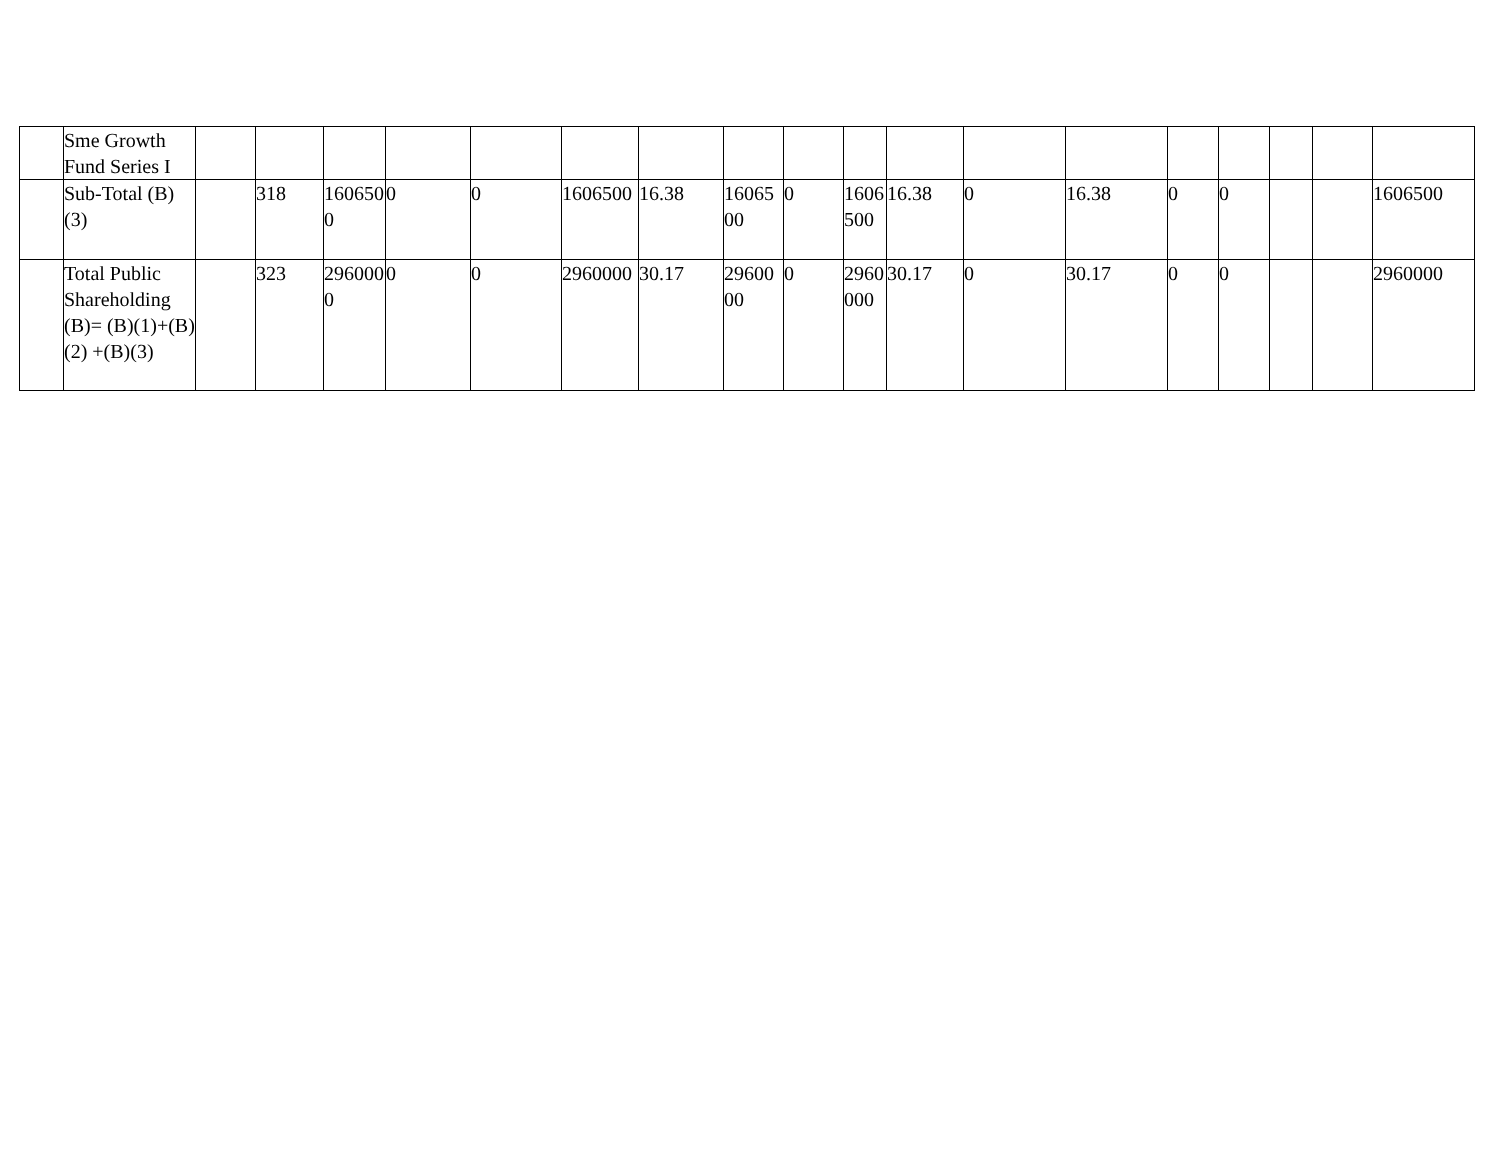| | Sme Growth Fund Series I | | | | | | | | | | | | | | | | | | |
| | Sub-Total (B)(3) | | 318 | 1606500 | 0 | 0 | 1606500 | 16.38 | 1606500 | 0 | 1606500 | 16.38 | 0 | 16.38 | 0 | 0 | | | 1606500 |
| | Total Public Shareholding (B)= (B)(1)+(B)(2) +(B)(3) | | 323 | 2960000 | 0 | 0 | 2960000 | 30.17 | 2960000 | 0 | 2960000 | 30.17 | 0 | 30.17 | 0 | 0 | | | 2960000 |